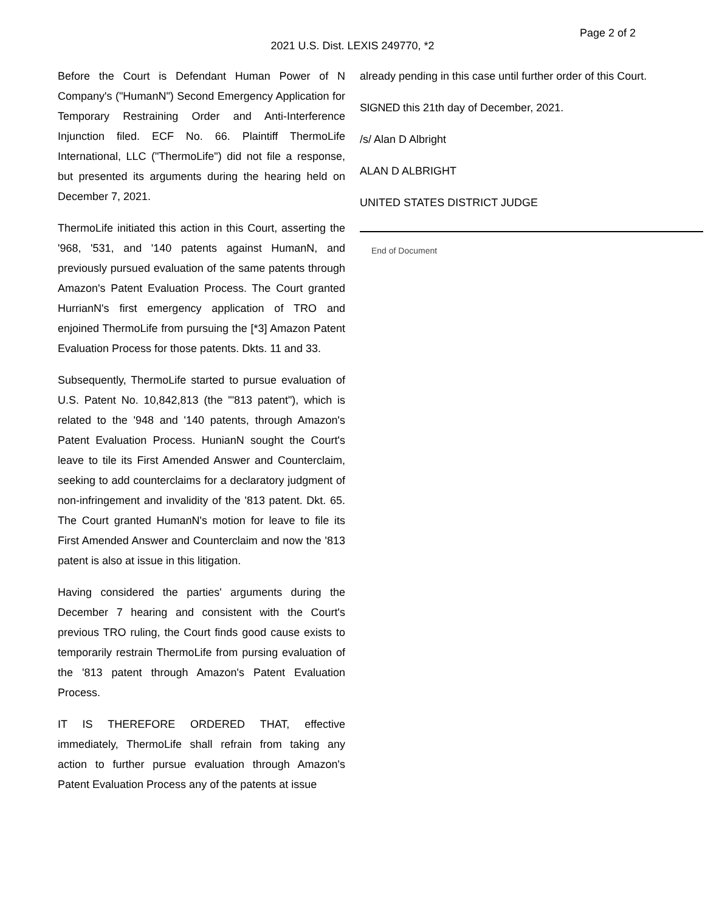Page 2 of 2
2021 U.S. Dist. LEXIS 249770, *2
Before the Court is Defendant Human Power of N Company's ("HumanN") Second Emergency Application for Temporary Restraining Order and Anti-Interference Injunction filed. ECF No. 66. Plaintiff ThermoLife International, LLC ("ThermoLife") did not file a response, but presented its arguments during the hearing held on December 7, 2021.
ThermoLife initiated this action in this Court, asserting the '968, '531, and '140 patents against HumanN, and previously pursued evaluation of the same patents through Amazon's Patent Evaluation Process. The Court granted HurrianN's first emergency application of TRO and enjoined ThermoLife from pursuing the [*3] Amazon Patent Evaluation Process for those patents. Dkts. 11 and 33.
Subsequently, ThermoLife started to pursue evaluation of U.S. Patent No. 10,842,813 (the "'813 patent"), which is related to the '948 and '140 patents, through Amazon's Patent Evaluation Process. HunianN sought the Court's leave to tile its First Amended Answer and Counterclaim, seeking to add counterclaims for a declaratory judgment of non-infringement and invalidity of the '813 patent. Dkt. 65. The Court granted HumanN's motion for leave to file its First Amended Answer and Counterclaim and now the '813 patent is also at issue in this litigation.
Having considered the parties' arguments during the December 7 hearing and consistent with the Court's previous TRO ruling, the Court finds good cause exists to temporarily restrain ThermoLife from pursing evaluation of the '813 patent through Amazon's Patent Evaluation Process.
IT IS THEREFORE ORDERED THAT, effective immediately, ThermoLife shall refrain from taking any action to further pursue evaluation through Amazon's Patent Evaluation Process any of the patents at issue
already pending in this case until further order of this Court.
SIGNED this 21th day of December, 2021.
/s/ Alan D Albright
ALAN D ALBRIGHT
UNITED STATES DISTRICT JUDGE
End of Document